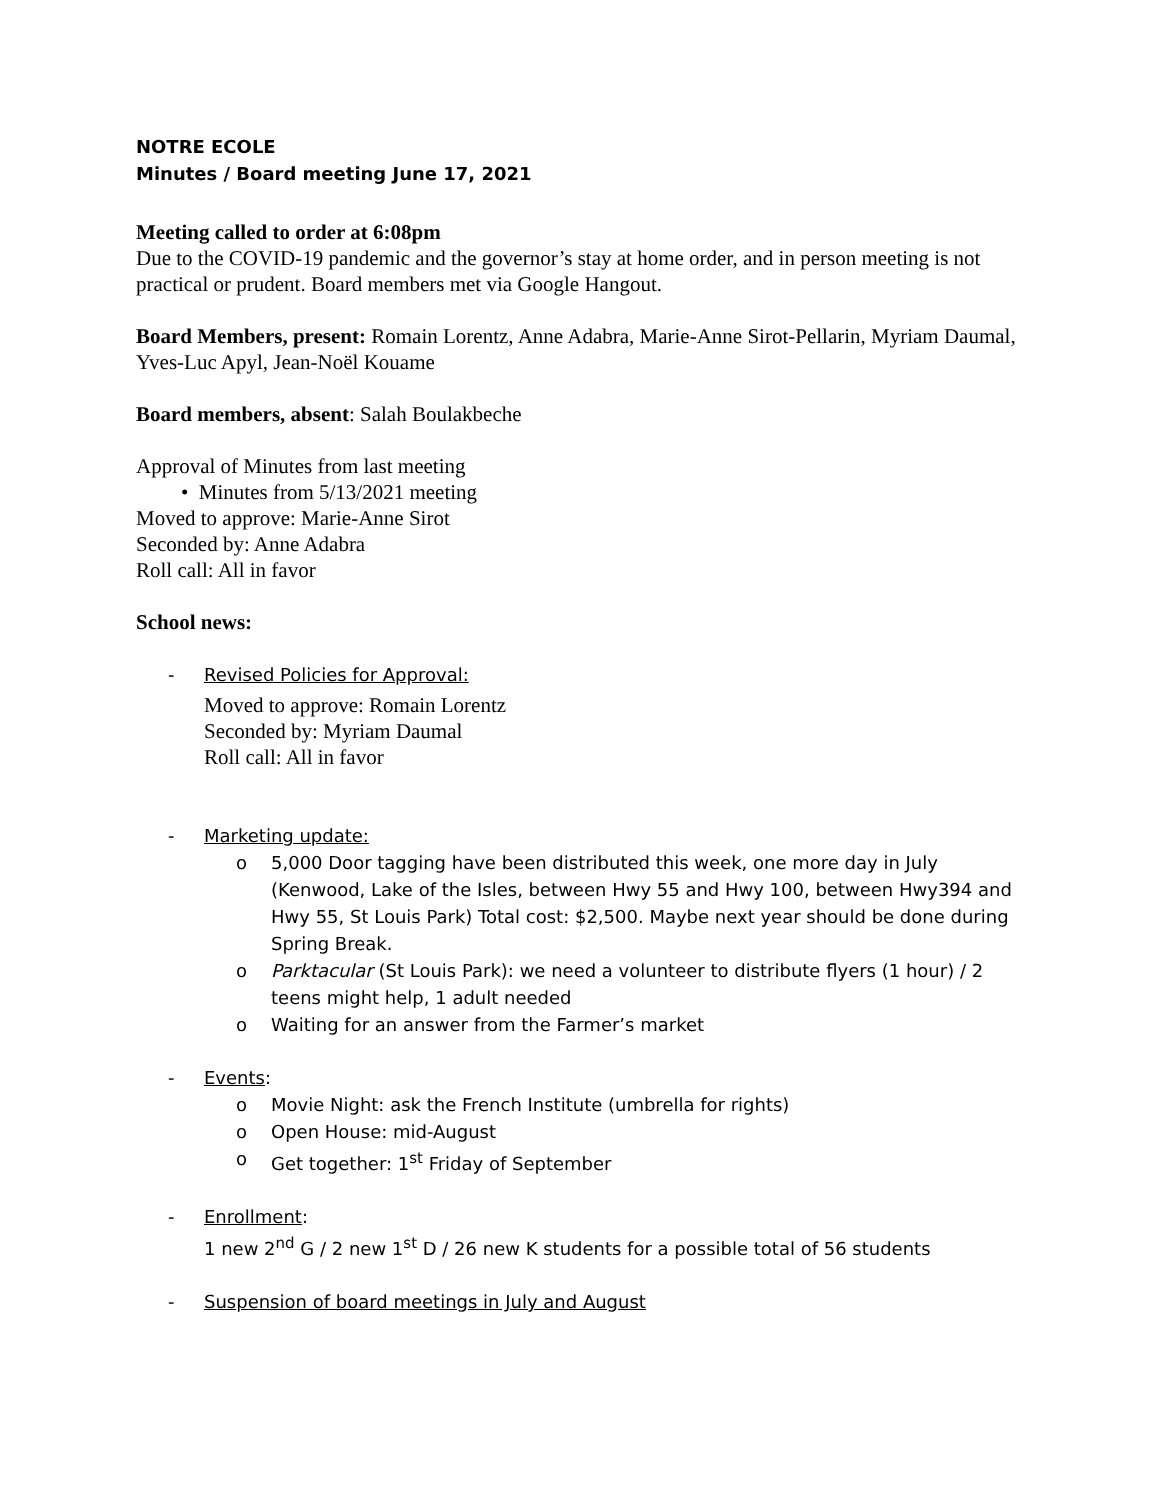NOTRE ECOLE
Minutes / Board meeting June 17, 2021
Meeting called to order at 6:08pm
Due to the COVID-19 pandemic and the governor’s stay at home order, and in person meeting is not practical or prudent. Board members met via Google Hangout.
Board Members, present: Romain Lorentz, Anne Adabra, Marie-Anne Sirot-Pellarin, Myriam Daumal, Yves-Luc Apyl, Jean-Noël Kouame
Board members, absent: Salah Boulakbeche
Approval of Minutes from last meeting
• Minutes from 5/13/2021 meeting
Moved to approve: Marie-Anne Sirot
Seconded by: Anne Adabra
Roll call: All in favor
School news:
- Revised Policies for Approval:
Moved to approve: Romain Lorentz
Seconded by: Myriam Daumal
Roll call: All in favor
- Marketing update:
o 5,000 Door tagging have been distributed this week, one more day in July (Kenwood, Lake of the Isles, between Hwy 55 and Hwy 100, between Hwy394 and Hwy 55, St Louis Park) Total cost: $2,500. Maybe next year should be done during Spring Break.
o Parktacular (St Louis Park): we need a volunteer to distribute flyers (1 hour) / 2 teens might help, 1 adult needed
o Waiting for an answer from the Farmer’s market
- Events:
o Movie Night: ask the French Institute (umbrella for rights)
o Open House: mid-August
o Get together: 1<sup>st</sup> Friday of September
- Enrollment:
1 new 2<sup>nd</sup> G / 2 new 1<sup>st</sup> D / 26 new K students for a possible total of 56 students
- Suspension of board meetings in July and August